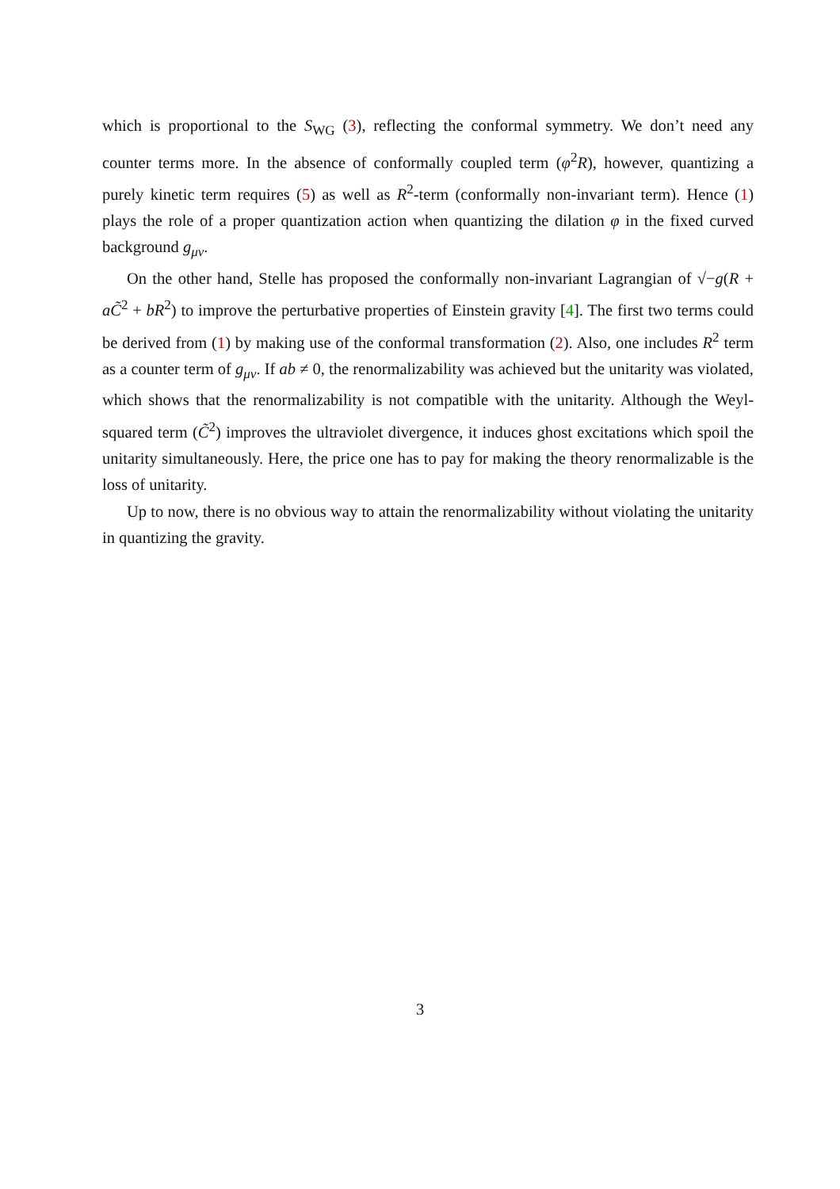which is proportional to the S<sub>WG</sub> (3), reflecting the conformal symmetry. We don’t need any counter terms more. In the absence of conformally coupled term (φ<sup>2</sup>R), however, quantizing a purely kinetic term requires (5) as well as R<sup>2</sup>-term (conformally non-invariant term). Hence (1) plays the role of a proper quantization action when quantizing the dilation φ in the fixed curved background g<sub>μν</sub>.
On the other hand, Stelle has proposed the conformally non-invariant Lagrangian of √−g(R + aC̃<sup>2</sup> + bR<sup>2</sup>) to improve the perturbative properties of Einstein gravity [4]. The first two terms could be derived from (1) by making use of the conformal transformation (2). Also, one includes R<sup>2</sup> term as a counter term of g<sub>μν</sub>. If ab ≠ 0, the renormalizability was achieved but the unitarity was violated, which shows that the renormalizability is not compatible with the unitarity. Although the Weyl-squared term (C̃<sup>2</sup>) improves the ultraviolet divergence, it induces ghost excitations which spoil the unitarity simultaneously. Here, the price one has to pay for making the theory renormalizable is the loss of unitarity.
Up to now, there is no obvious way to attain the renormalizability without violating the unitarity in quantizing the gravity.
3